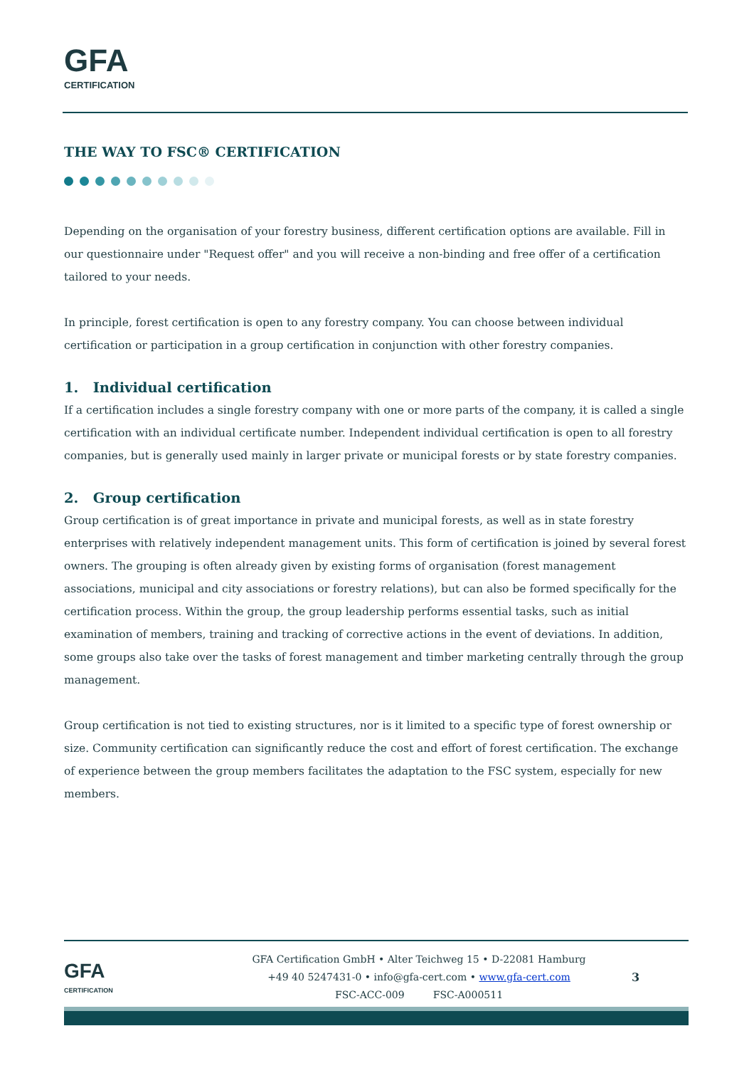GFA
CERTIFICATION
THE WAY TO FSC® CERTIFICATION
Depending on the organisation of your forestry business, different certification options are available. Fill in our questionnaire under "Request offer" and you will receive a non-binding and free offer of a certification tailored to your needs.
In principle, forest certification is open to any forestry company. You can choose between individual certification or participation in a group certification in conjunction with other forestry companies.
1. Individual certification
If a certification includes a single forestry company with one or more parts of the company, it is called a single certification with an individual certificate number. Independent individual certification is open to all forestry companies, but is generally used mainly in larger private or municipal forests or by state forestry companies.
2. Group certification
Group certification is of great importance in private and municipal forests, as well as in state forestry enterprises with relatively independent management units. This form of certification is joined by several forest owners. The grouping is often already given by existing forms of organisation (forest management associations, municipal and city associations or forestry relations), but can also be formed specifically for the certification process. Within the group, the group leadership performs essential tasks, such as initial examination of members, training and tracking of corrective actions in the event of deviations. In addition, some groups also take over the tasks of forest management and timber marketing centrally through the group management.
Group certification is not tied to existing structures, nor is it limited to a specific type of forest ownership or size. Community certification can significantly reduce the cost and effort of forest certification. The exchange of experience between the group members facilitates the adaptation to the FSC system, especially for new members.
GFA
CERTIFICATION
GFA Certification GmbH • Alter Teichweg 15 • D-22081 Hamburg
+49 40 5247431-0 • info@gfa-cert.com • www.gfa-cert.com
FSC-ACC-009 FSC-A000511
3